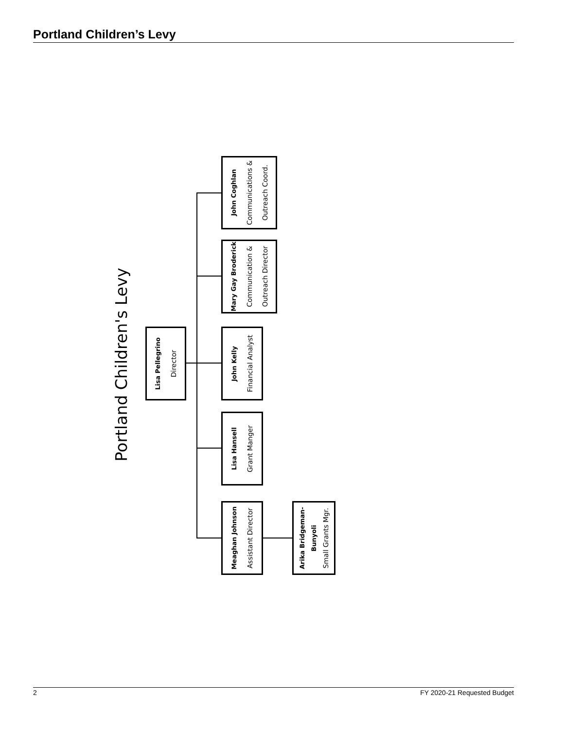Portland Children’s Levy
Portland Children's Levy
Lisa Pellegrino
Director
Meaghan Johnson
Assistant Director
Lisa Hansell
Grant Manger
John Kelly
Financial Analyst
Mary Gay Broderick
Communication &
Outreach Director
John Coghlan
Communications &
Outreach Coord.
Arika Bridgeman-
Bunyoli
Small Grants Mgr.
2 FY 2020-21 Requested Budget